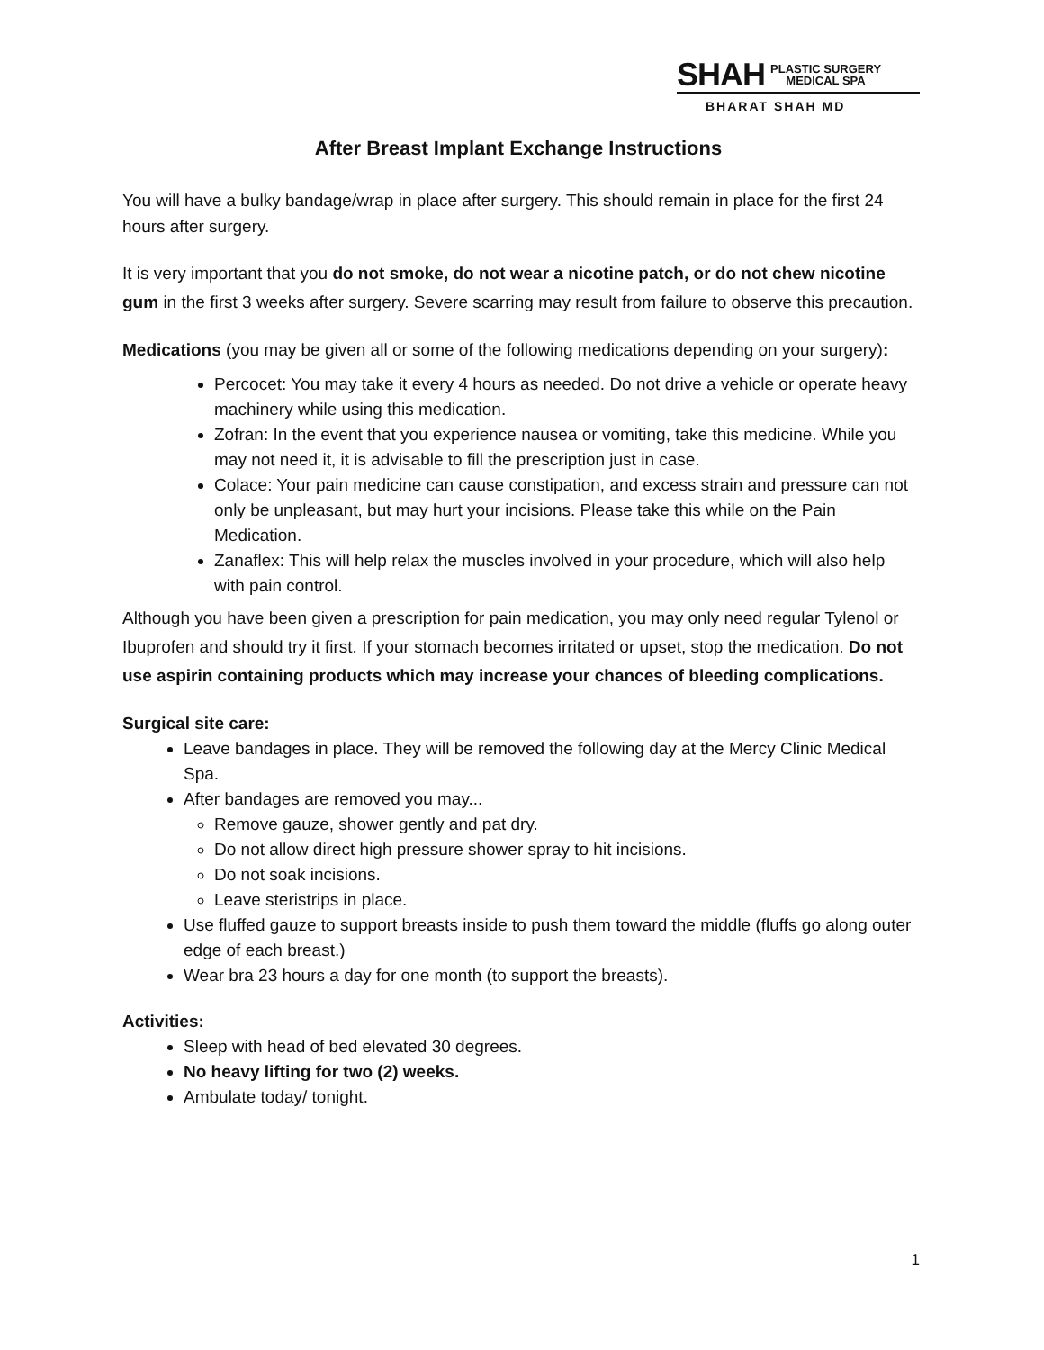SHAH PLASTIC SURGERY
MEDICAL SPA
BHARAT SHAH MD
After Breast Implant Exchange Instructions
You will have a bulky bandage/wrap in place after surgery. This should remain in place for the first 24 hours after surgery.
It is very important that you do not smoke, do not wear a nicotine patch, or do not chew nicotine gum in the first 3 weeks after surgery. Severe scarring may result from failure to observe this precaution.
Medications (you may be given all or some of the following medications depending on your surgery):
Percocet: You may take it every 4 hours as needed. Do not drive a vehicle or operate heavy machinery while using this medication.
Zofran: In the event that you experience nausea or vomiting, take this medicine. While you may not need it, it is advisable to fill the prescription just in case.
Colace: Your pain medicine can cause constipation, and excess strain and pressure can not only be unpleasant, but may hurt your incisions. Please take this while on the Pain Medication.
Zanaflex: This will help relax the muscles involved in your procedure, which will also help with pain control.
Although you have been given a prescription for pain medication, you may only need regular Tylenol or Ibuprofen and should try it first. If your stomach becomes irritated or upset, stop the medication. Do not use aspirin containing products which may increase your chances of bleeding complications.
Surgical site care:
Leave bandages in place. They will be removed the following day at the Mercy Clinic Medical Spa.
After bandages are removed you may...
Remove gauze, shower gently and pat dry.
Do not allow direct high pressure shower spray to hit incisions.
Do not soak incisions.
Leave steristrips in place.
Use fluffed gauze to support breasts inside to push them toward the middle (fluffs go along outer edge of each breast.)
Wear bra 23 hours a day for one month (to support the breasts).
Activities:
Sleep with head of bed elevated 30 degrees.
No heavy lifting for two (2) weeks.
Ambulate today/ tonight.
1